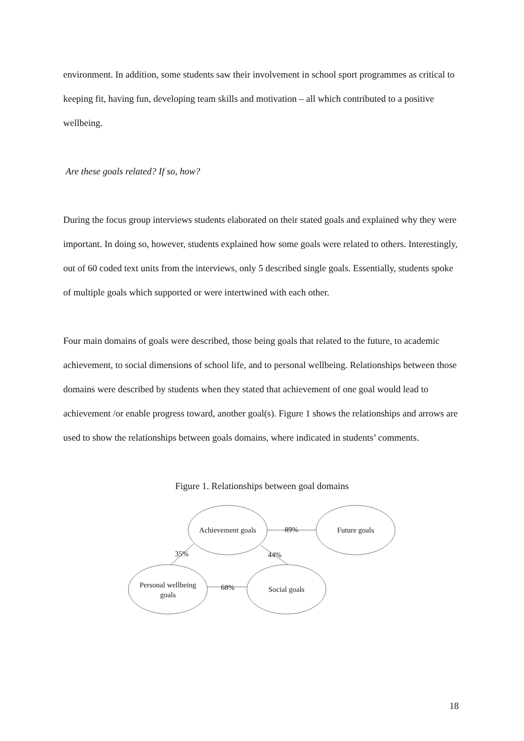environment. In addition, some students saw their involvement in school sport programmes as critical to keeping fit, having fun, developing team skills and motivation – all which contributed to a positive wellbeing.
Are these goals related? If so, how?
During the focus group interviews students elaborated on their stated goals and explained why they were important. In doing so, however, students explained how some goals were related to others. Interestingly, out of 60 coded text units from the interviews, only 5 described single goals. Essentially, students spoke of multiple goals which supported or were intertwined with each other.
Four main domains of goals were described, those being goals that related to the future, to academic achievement, to social dimensions of school life, and to personal wellbeing. Relationships between those domains were described by students when they stated that achievement of one goal would lead to achievement /or enable progress toward, another goal(s). Figure 1 shows the relationships and arrows are used to show the relationships between goals domains, where indicated in students’ comments.
Figure 1. Relationships between goal domains
Achievement goals
Future goals
Personal wellbeing
goals
Social goals
89%
35%
44%
68%
18